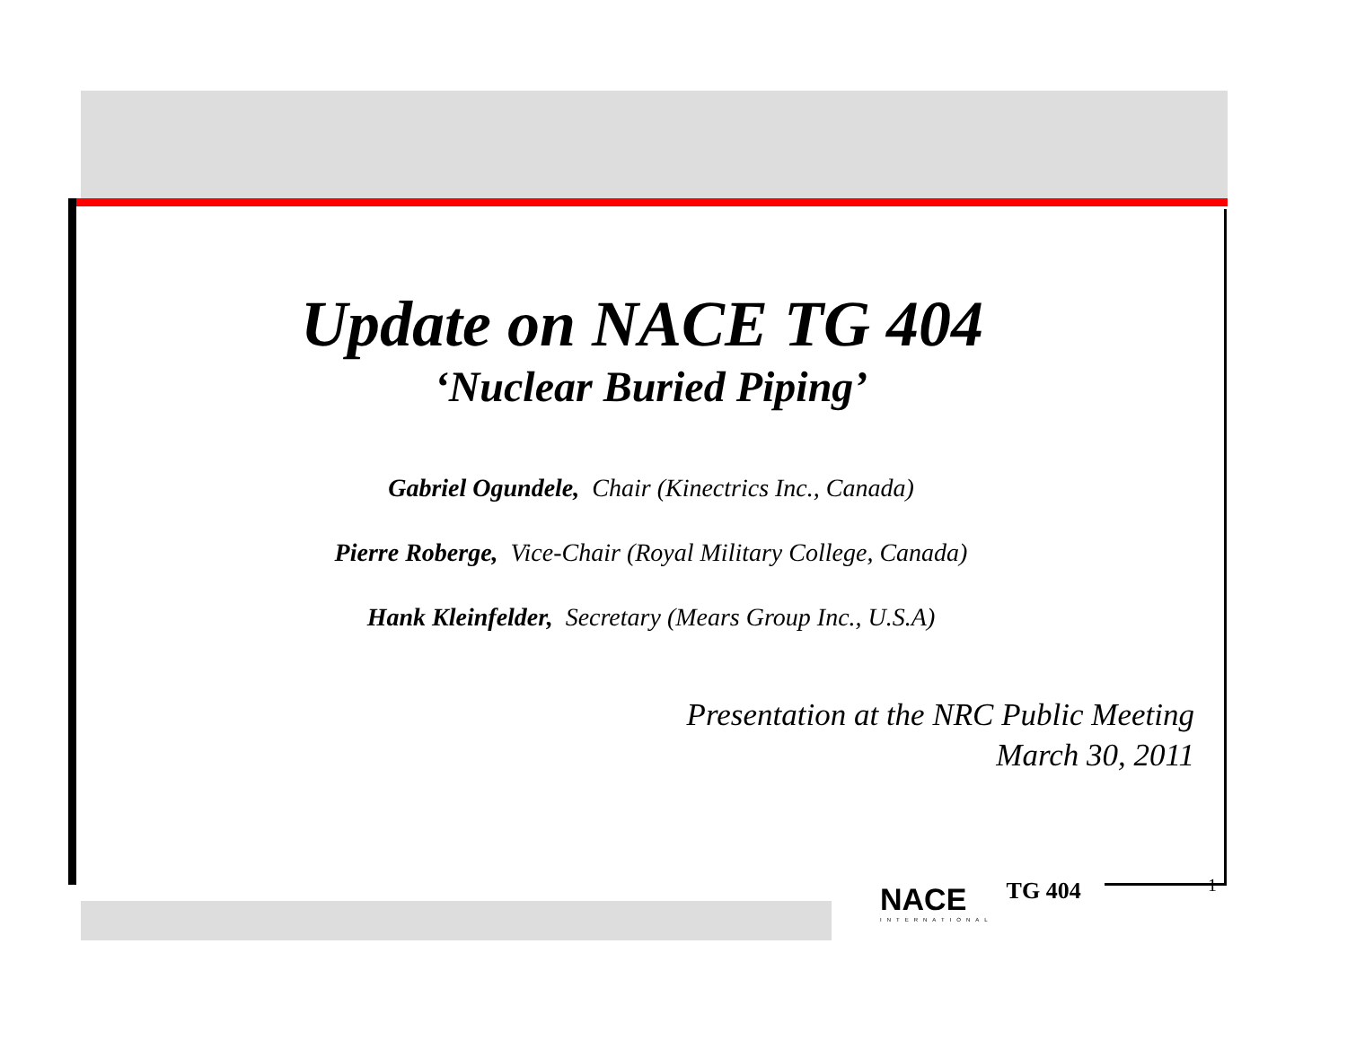Update on NACE TG 404
‘Nuclear Buried Piping’
Gabriel Ogundele, Chair (Kinectrics Inc., Canada)
Pierre Roberge, Vice-Chair (Royal Military College, Canada)
Hank Kleinfelder, Secretary (Mears Group Inc., U.S.A)
Presentation at the NRC Public Meeting
March 30, 2011
NACE
INTERNATIONAL
TG 404
1